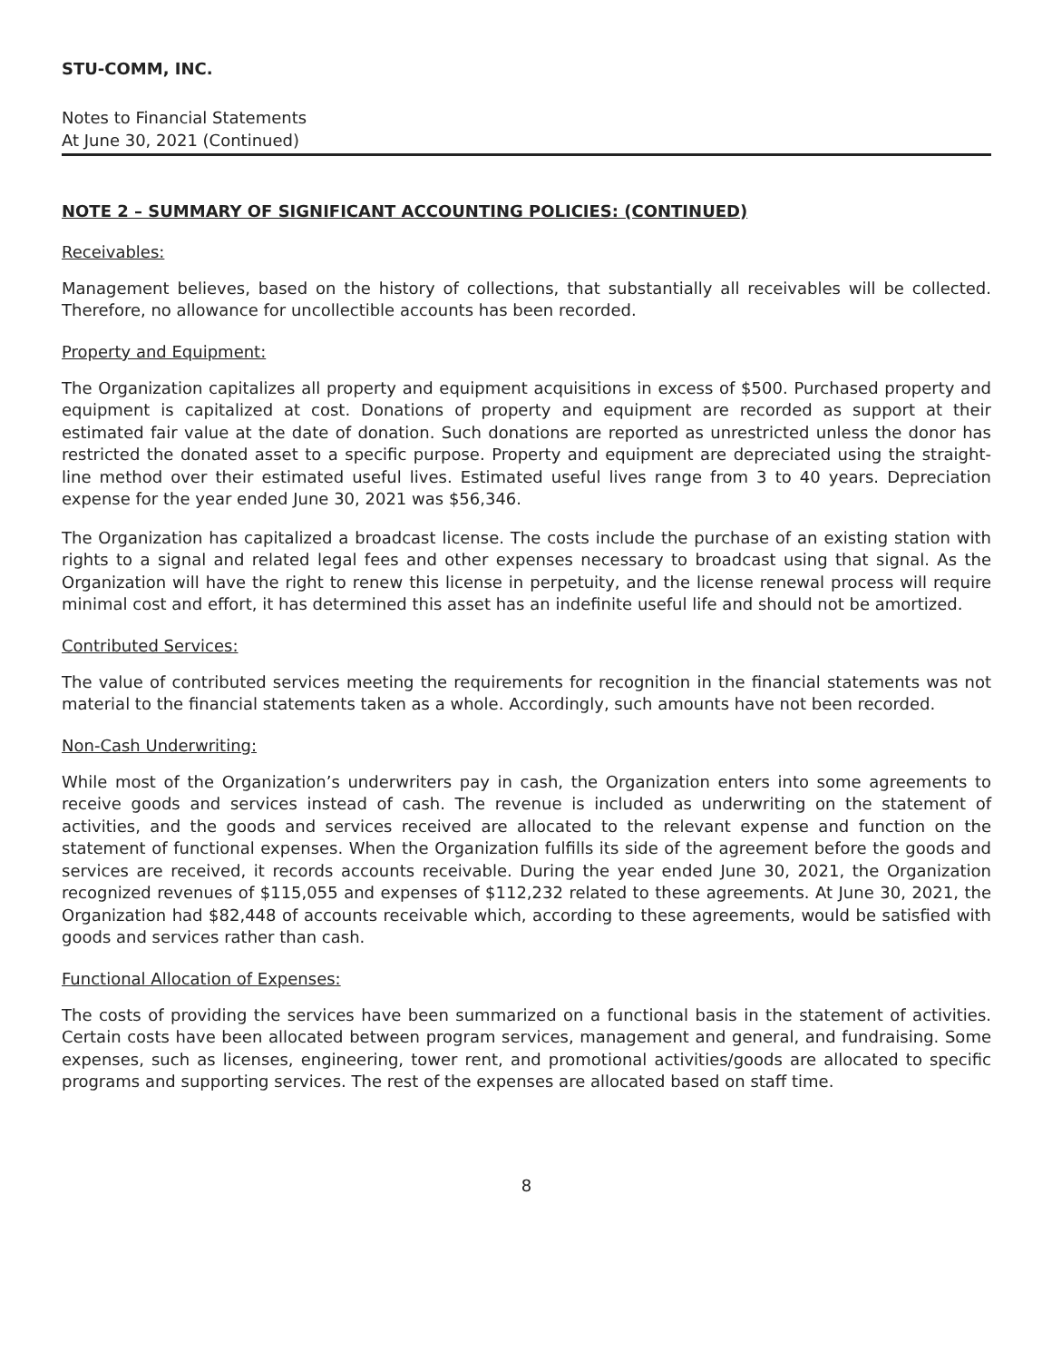STU-COMM, INC.
Notes to Financial Statements
At June 30, 2021 (Continued)
NOTE 2 – SUMMARY OF SIGNIFICANT ACCOUNTING POLICIES: (CONTINUED)
Receivables:
Management believes, based on the history of collections, that substantially all receivables will be collected. Therefore, no allowance for uncollectible accounts has been recorded.
Property and Equipment:
The Organization capitalizes all property and equipment acquisitions in excess of $500. Purchased property and equipment is capitalized at cost. Donations of property and equipment are recorded as support at their estimated fair value at the date of donation. Such donations are reported as unrestricted unless the donor has restricted the donated asset to a specific purpose. Property and equipment are depreciated using the straight-line method over their estimated useful lives. Estimated useful lives range from 3 to 40 years. Depreciation expense for the year ended June 30, 2021 was $56,346.
The Organization has capitalized a broadcast license. The costs include the purchase of an existing station with rights to a signal and related legal fees and other expenses necessary to broadcast using that signal. As the Organization will have the right to renew this license in perpetuity, and the license renewal process will require minimal cost and effort, it has determined this asset has an indefinite useful life and should not be amortized.
Contributed Services:
The value of contributed services meeting the requirements for recognition in the financial statements was not material to the financial statements taken as a whole. Accordingly, such amounts have not been recorded.
Non-Cash Underwriting:
While most of the Organization’s underwriters pay in cash, the Organization enters into some agreements to receive goods and services instead of cash. The revenue is included as underwriting on the statement of activities, and the goods and services received are allocated to the relevant expense and function on the statement of functional expenses. When the Organization fulfills its side of the agreement before the goods and services are received, it records accounts receivable. During the year ended June 30, 2021, the Organization recognized revenues of $115,055 and expenses of $112,232 related to these agreements. At June 30, 2021, the Organization had $82,448 of accounts receivable which, according to these agreements, would be satisfied with goods and services rather than cash.
Functional Allocation of Expenses:
The costs of providing the services have been summarized on a functional basis in the statement of activities. Certain costs have been allocated between program services, management and general, and fundraising. Some expenses, such as licenses, engineering, tower rent, and promotional activities/goods are allocated to specific programs and supporting services. The rest of the expenses are allocated based on staff time.
8